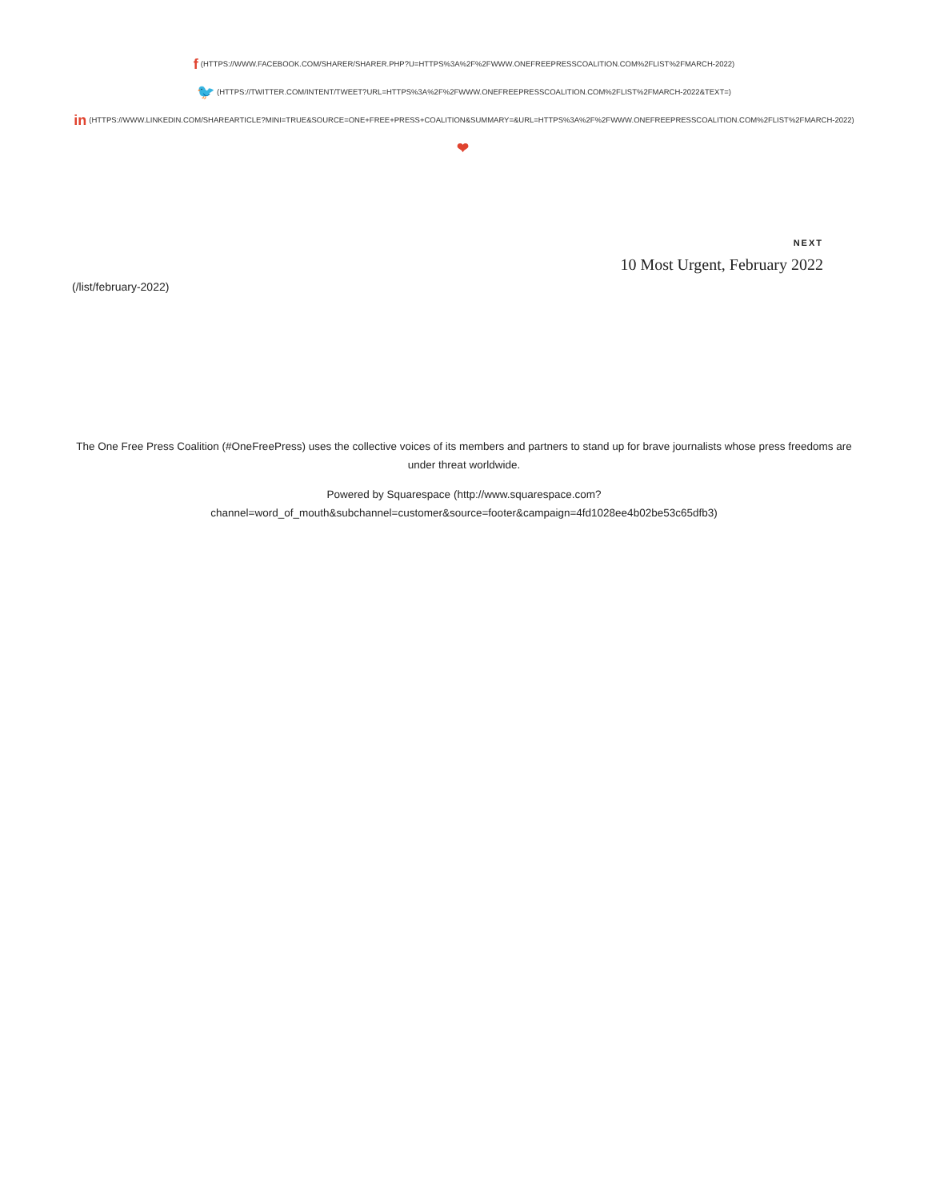f (HTTPS://WWW.FACEBOOK.COM/SHARER/SHARER.PHP?U=HTTPS%3A%2F%2FWWW.ONEFREEPRESSCOALITION.COM%2FLIST%2FMARCH-2022)
🐦 (HTTPS://TWITTER.COM/INTENT/TWEET?URL=HTTPS%3A%2F%2FWWW.ONEFREEPRESSCOALITION.COM%2FLIST%2FMARCH-2022&TEXT=)
in (HTTPS://WWW.LINKEDIN.COM/SHAREARTICLE?MINI=TRUE&SOURCE=ONE+FREE+PRESS+COALITION&SUMMARY=&URL=HTTPS%3A%2F%2FWWW.ONEFREEPRESSCOALITION.COM%2FLIST%2FMARCH-2022)
❤
NEXT
10 Most Urgent, February 2022
(/list/february-2022)
The One Free Press Coalition (#OneFreePress) uses the collective voices of its members and partners to stand up for brave journalists whose press freedoms are under threat worldwide.
Powered by Squarespace (http://www.squarespace.com?
channel=word_of_mouth&subchannel=customer&source=footer&campaign=4fd1028ee4b02be53c65dfb3)